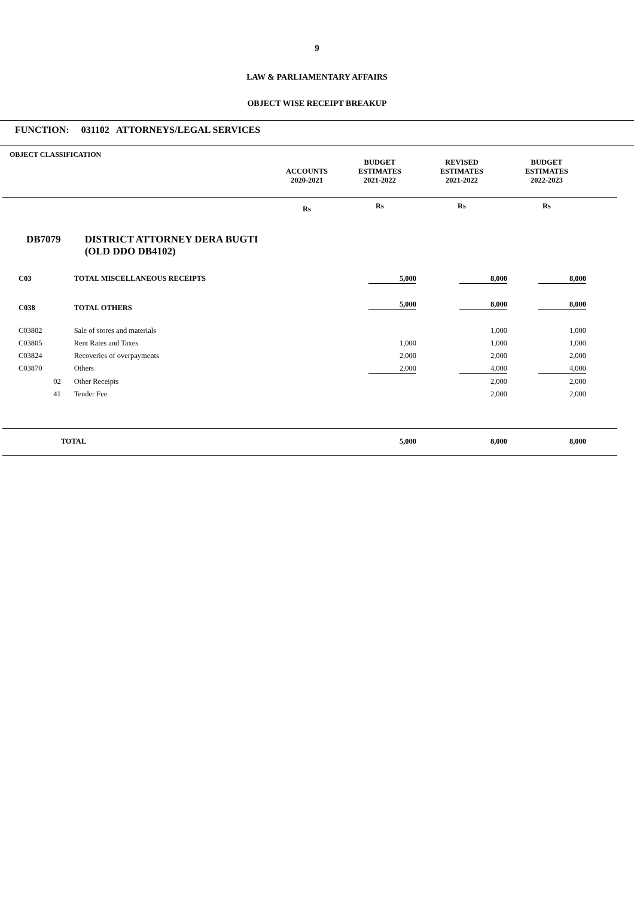9
LAW & PARLIAMENTARY AFFAIRS
OBJECT WISE RECEIPT BREAKUP
FUNCTION: 031102 ATTORNEYS/LEGAL SERVICES
| OBJECT CLASSIFICATION | | ACCOUNTS 2020-2021 | BUDGET ESTIMATES 2021-2022 | REVISED ESTIMATES 2021-2022 | BUDGET ESTIMATES 2022-2023 | |
| --- | --- | --- | --- | --- | --- | --- |
| | | Rs | Rs | Rs | Rs | |
| DB7079 | DISTRICT ATTORNEY DERA BUGTI (OLD DDO DB4102) | | | | | |
| C03 | TOTAL MISCELLANEOUS RECEIPTS | | 5,000 | 8,000 | 8,000 | |
| C038 | TOTAL OTHERS | | 5,000 | 8,000 | 8,000 | |
| C03802 | Sale of stores and materials | | | 1,000 | 1,000 | |
| C03805 | Rent Rates and Taxes | | 1,000 | 1,000 | 1,000 | |
| C03824 | Recoveries of overpayments | | 2,000 | 2,000 | 2,000 | |
| C03870 | Others | | 2,000 | 4,000 | 4,000 | |
| 02 | Other Receipts | | | 2,000 | 2,000 | |
| 41 | Tender Fee | | | 2,000 | 2,000 | |
| | TOTAL | | 5,000 | 8,000 | 8,000 | |